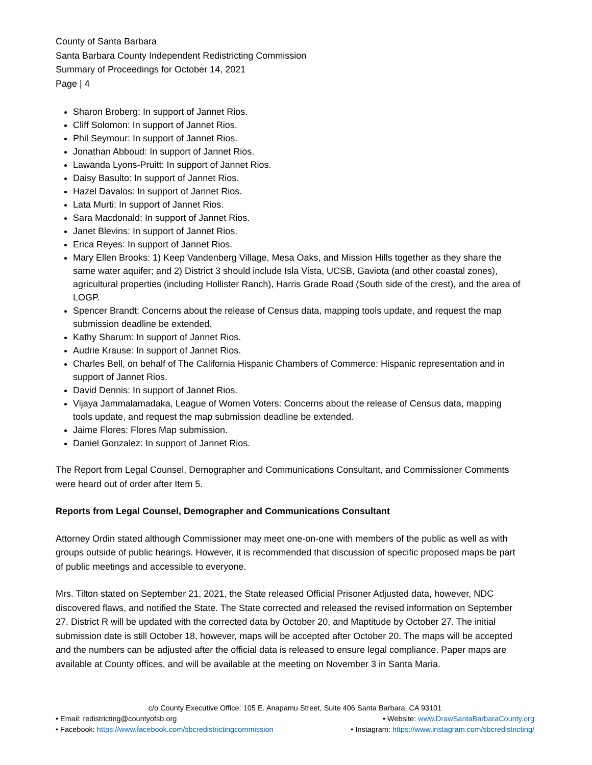County of Santa Barbara
Santa Barbara County Independent Redistricting Commission
Summary of Proceedings for October 14, 2021
Page | 4
Sharon Broberg: In support of Jannet Rios.
Cliff Solomon: In support of Jannet Rios.
Phil Seymour: In support of Jannet Rios.
Jonathan Abboud: In support of Jannet Rios.
Lawanda Lyons-Pruitt: In support of Jannet Rios.
Daisy Basulto: In support of Jannet Rios.
Hazel Davalos: In support of Jannet Rios.
Lata Murti: In support of Jannet Rios.
Sara Macdonald: In support of Jannet Rios.
Janet Blevins: In support of Jannet Rios.
Erica Reyes: In support of Jannet Rios.
Mary Ellen Brooks: 1) Keep Vandenberg Village, Mesa Oaks, and Mission Hills together as they share the same water aquifer; and 2) District 3 should include Isla Vista, UCSB, Gaviota (and other coastal zones), agricultural properties (including Hollister Ranch), Harris Grade Road (South side of the crest), and the area of LOGP.
Spencer Brandt: Concerns about the release of Census data, mapping tools update, and request the map submission deadline be extended.
Kathy Sharum: In support of Jannet Rios.
Audrie Krause: In support of Jannet Rios.
Charles Bell, on behalf of The California Hispanic Chambers of Commerce: Hispanic representation and in support of Jannet Rios.
David Dennis: In support of Jannet Rios.
Vijaya Jammalamadaka, League of Women Voters: Concerns about the release of Census data, mapping tools update, and request the map submission deadline be extended.
Jaime Flores: Flores Map submission.
Daniel Gonzalez: In support of Jannet Rios.
The Report from Legal Counsel, Demographer and Communications Consultant, and Commissioner Comments were heard out of order after Item 5.
Reports from Legal Counsel, Demographer and Communications Consultant
Attorney Ordin stated although Commissioner may meet one-on-one with members of the public as well as with groups outside of public hearings. However, it is recommended that discussion of specific proposed maps be part of public meetings and accessible to everyone.
Mrs. Tilton stated on September 21, 2021, the State released Official Prisoner Adjusted data, however, NDC discovered flaws, and notified the State. The State corrected and released the revised information on September 27. District R will be updated with the corrected data by October 20, and Maptitude by October 27. The initial submission date is still October 18, however, maps will be accepted after October 20. The maps will be accepted and the numbers can be adjusted after the official data is released to ensure legal compliance. Paper maps are available at County offices, and will be available at the meeting on November 3 in Santa Maria.
c/o County Executive Office: 105 E. Anapamu Street, Suite 406 Santa Barbara, CA 93101
• Email: redistricting@countyofsb.org • Website: www.DrawSantaBarbaraCounty.org
• Facebook: https://www.facebook.com/sbcredistrictingcommission • Instagram: https://www.instagram.com/sbcredistricting/